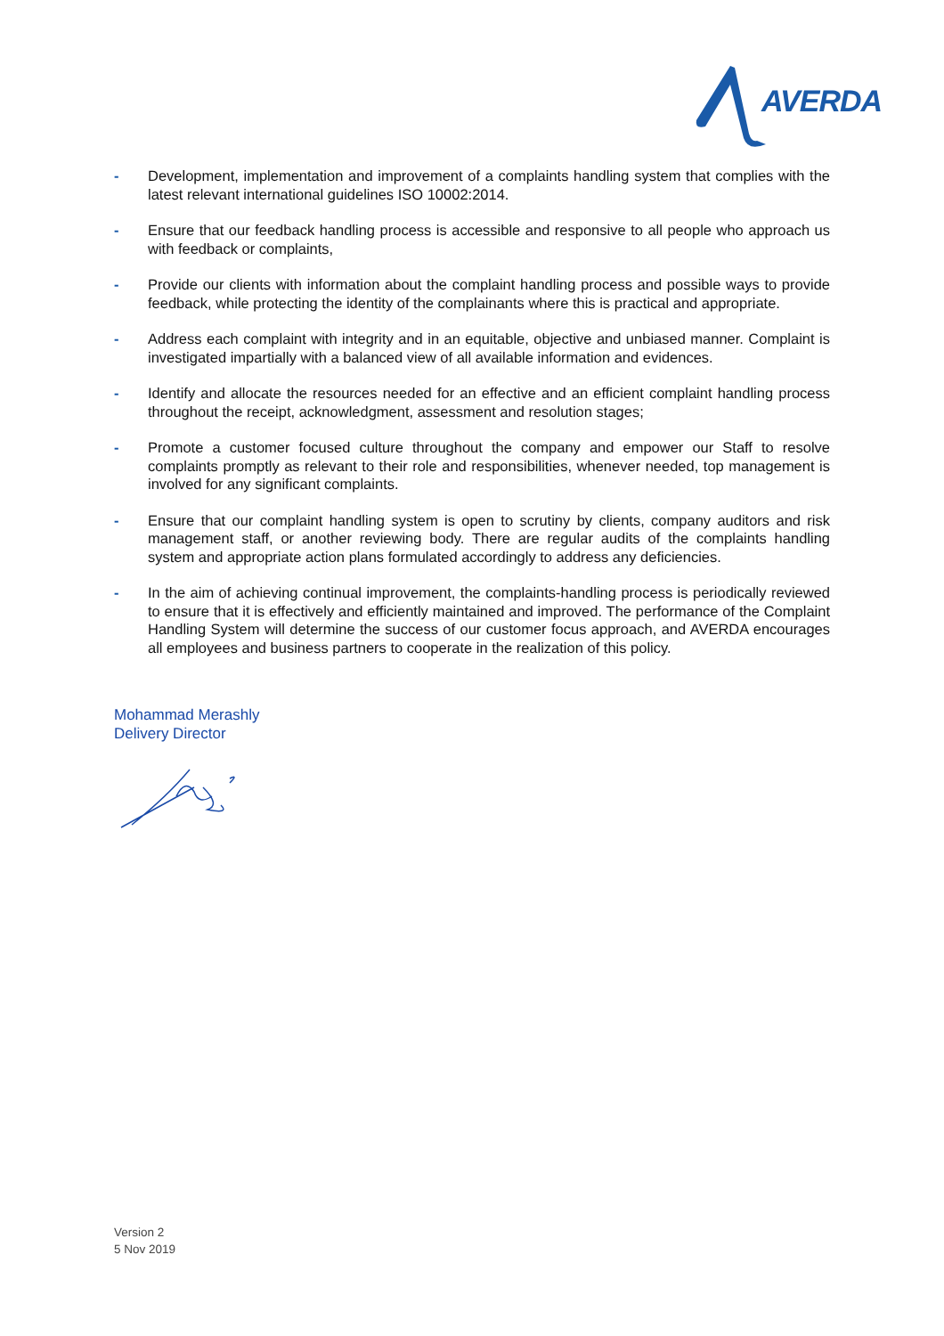AVERDA
- Development, implementation and improvement of a complaints handling system that complies with the latest relevant international guidelines ISO 10002:2014.
- Ensure that our feedback handling process is accessible and responsive to all people who approach us with feedback or complaints,
- Provide our clients with information about the complaint handling process and possible ways to provide feedback, while protecting the identity of the complainants where this is practical and appropriate.
- Address each complaint with integrity and in an equitable, objective and unbiased manner. Complaint is investigated impartially with a balanced view of all available information and evidences.
- Identify and allocate the resources needed for an effective and an efficient complaint handling process throughout the receipt, acknowledgment, assessment and resolution stages;
- Promote a customer focused culture throughout the company and empower our Staff to resolve complaints promptly as relevant to their role and responsibilities, whenever needed, top management is involved for any significant complaints.
- Ensure that our complaint handling system is open to scrutiny by clients, company auditors and risk management staff, or another reviewing body. There are regular audits of the complaints handling system and appropriate action plans formulated accordingly to address any deficiencies.
- In the aim of achieving continual improvement, the complaints-handling process is periodically reviewed to ensure that it is effectively and efficiently maintained and improved. The performance of the Complaint Handling System will determine the success of our customer focus approach, and AVERDA encourages all employees and business partners to cooperate in the realization of this policy.
Mohammad Merashly
Delivery Director
Version 2
5 Nov 2019